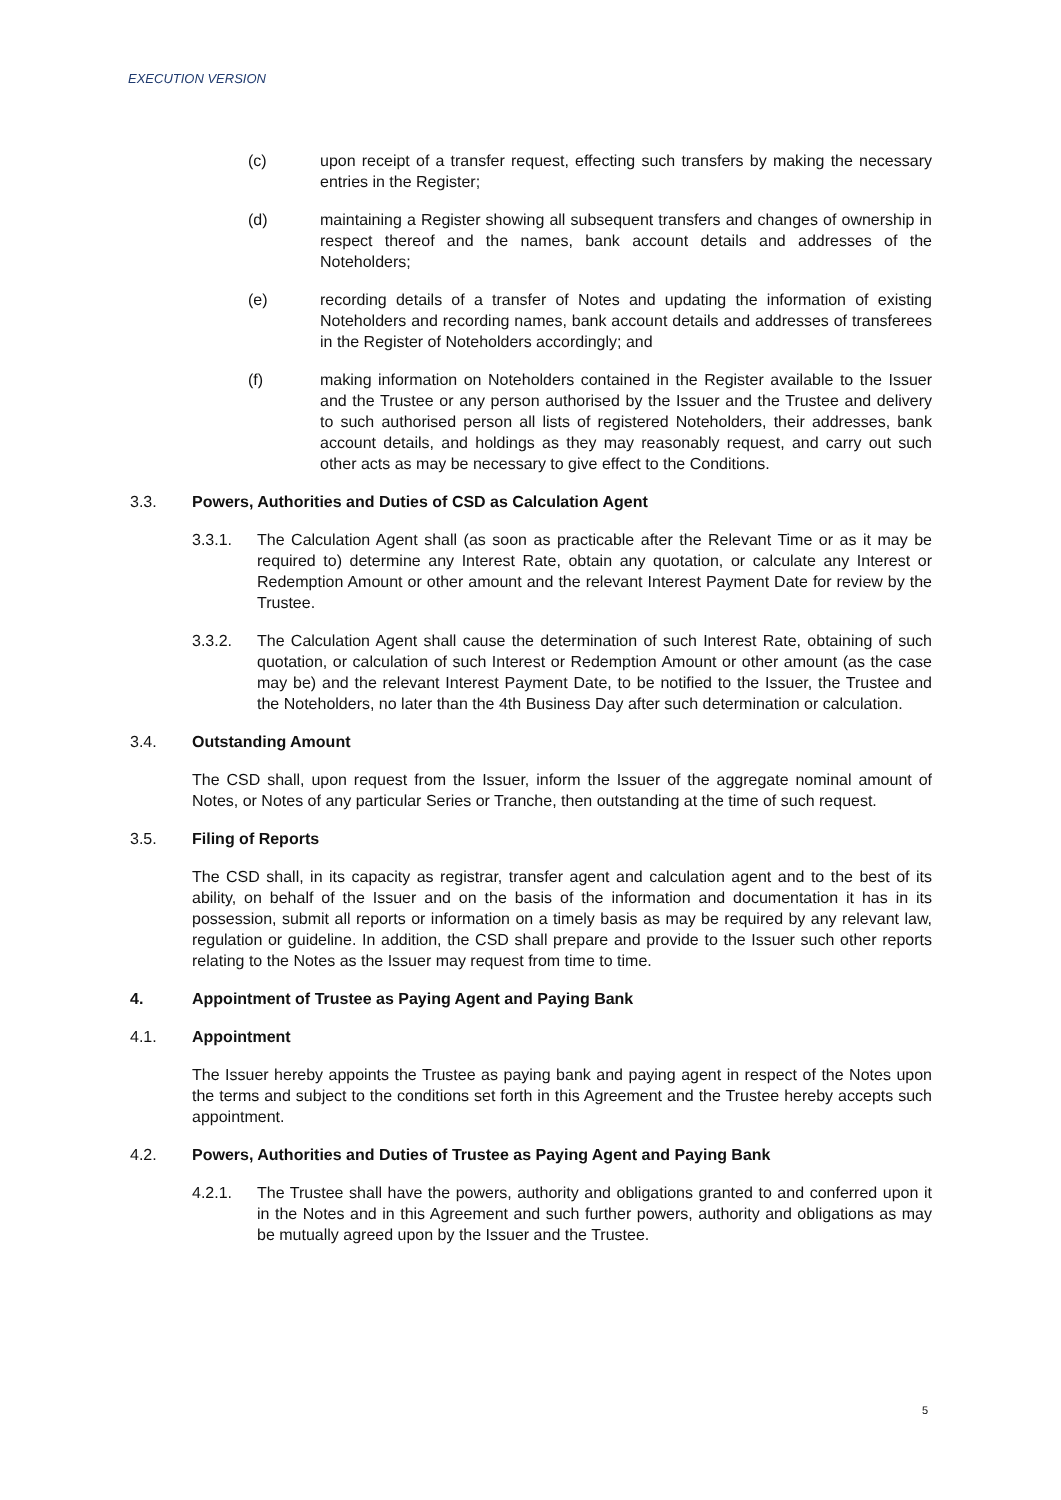EXECUTION VERSION
(c) upon receipt of a transfer request, effecting such transfers by making the necessary entries in the Register;
(d) maintaining a Register showing all subsequent transfers and changes of ownership in respect thereof and the names, bank account details and addresses of the Noteholders;
(e) recording details of a transfer of Notes and updating the information of existing Noteholders and recording names, bank account details and addresses of transferees in the Register of Noteholders accordingly; and
(f) making information on Noteholders contained in the Register available to the Issuer and the Trustee or any person authorised by the Issuer and the Trustee and delivery to such authorised person all lists of registered Noteholders, their addresses, bank account details, and holdings as they may reasonably request, and carry out such other acts as may be necessary to give effect to the Conditions.
3.3. Powers, Authorities and Duties of CSD as Calculation Agent
3.3.1. The Calculation Agent shall (as soon as practicable after the Relevant Time or as it may be required to) determine any Interest Rate, obtain any quotation, or calculate any Interest or Redemption Amount or other amount and the relevant Interest Payment Date for review by the Trustee.
3.3.2. The Calculation Agent shall cause the determination of such Interest Rate, obtaining of such quotation, or calculation of such Interest or Redemption Amount or other amount (as the case may be) and the relevant Interest Payment Date, to be notified to the Issuer, the Trustee and the Noteholders, no later than the 4th Business Day after such determination or calculation.
3.4. Outstanding Amount
The CSD shall, upon request from the Issuer, inform the Issuer of the aggregate nominal amount of Notes, or Notes of any particular Series or Tranche, then outstanding at the time of such request.
3.5. Filing of Reports
The CSD shall, in its capacity as registrar, transfer agent and calculation agent and to the best of its ability, on behalf of the Issuer and on the basis of the information and documentation it has in its possession, submit all reports or information on a timely basis as may be required by any relevant law, regulation or guideline. In addition, the CSD shall prepare and provide to the Issuer such other reports relating to the Notes as the Issuer may request from time to time.
4. Appointment of Trustee as Paying Agent and Paying Bank
4.1. Appointment
The Issuer hereby appoints the Trustee as paying bank and paying agent in respect of the Notes upon the terms and subject to the conditions set forth in this Agreement and the Trustee hereby accepts such appointment.
4.2. Powers, Authorities and Duties of Trustee as Paying Agent and Paying Bank
4.2.1. The Trustee shall have the powers, authority and obligations granted to and conferred upon it in the Notes and in this Agreement and such further powers, authority and obligations as may be mutually agreed upon by the Issuer and the Trustee.
5